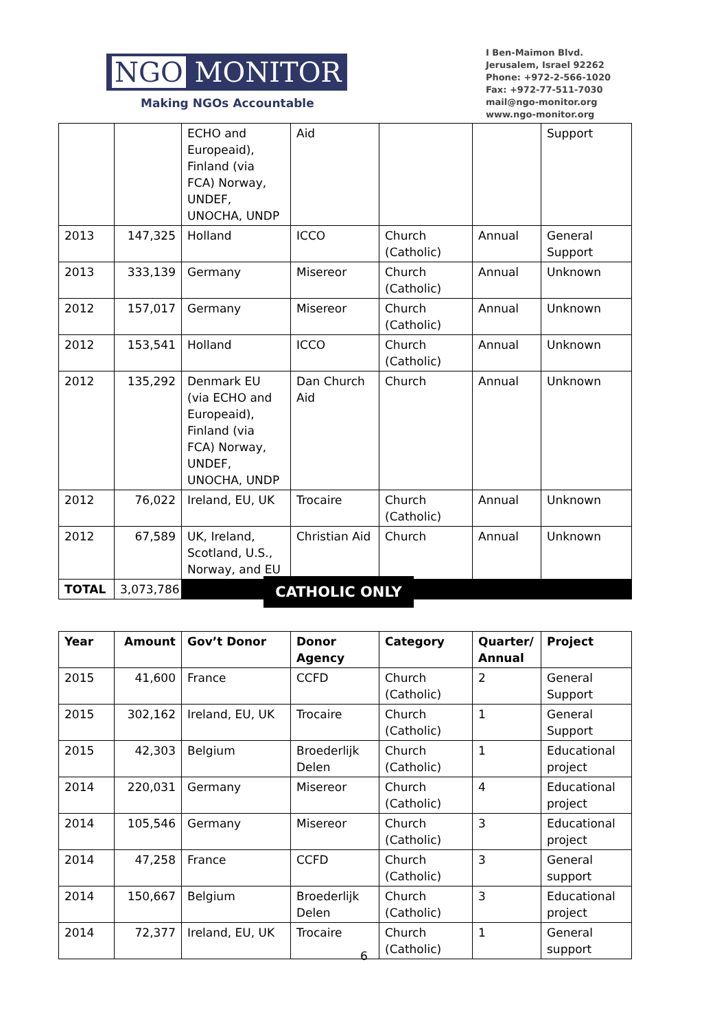NGO MONITOR
Making NGOs Accountable
I Ben-Maimon Blvd.
Jerusalem, Israel 92262
Phone: +972-2-566-1020
Fax: +972-77-511-7030
mail@ngo-monitor.org
www.ngo-monitor.org
| | | ECHO and Europeaid), Finland (via FCA) Norway, UNDEF, UNOCHA, UNDP | Aid | | | Support |
| 2013 | 147,325 | Holland | ICCO | Church (Catholic) | Annual | General Support |
| 2013 | 333,139 | Germany | Misereor | Church (Catholic) | Annual | Unknown |
| 2012 | 157,017 | Germany | Misereor | Church (Catholic) | Annual | Unknown |
| 2012 | 153,541 | Holland | ICCO | Church (Catholic) | Annual | Unknown |
| 2012 | 135,292 | Denmark EU (via ECHO and Europeaid), Finland (via FCA) Norway, UNDEF, UNOCHA, UNDP | Dan Church Aid | Church | Annual | Unknown |
| 2012 | 76,022 | Ireland, EU, UK | Trocaire | Church (Catholic) | Annual | Unknown |
| 2012 | 67,589 | UK, Ireland, Scotland, U.S., Norway, and EU | Christian Aid | Church | Annual | Unknown |
| TOTAL | 3,073,786 | | | | | |
CATHOLIC ONLY
| Year | Amount | Gov’t Donor | Donor Agency | Category | Quarter/ Annual | Project |
| --- | --- | --- | --- | --- | --- | --- |
| 2015 | 41,600 | France | CCFD | Church (Catholic) | 2 | General Support |
| 2015 | 302,162 | Ireland, EU, UK | Trocaire | Church (Catholic) | 1 | General Support |
| 2015 | 42,303 | Belgium | Broederlijk Delen | Church (Catholic) | 1 | Educational project |
| 2014 | 220,031 | Germany | Misereor | Church (Catholic) | 4 | Educational project |
| 2014 | 105,546 | Germany | Misereor | Church (Catholic) | 3 | Educational project |
| 2014 | 47,258 | France | CCFD | Church (Catholic) | 3 | General support |
| 2014 | 150,667 | Belgium | Broederlijk Delen | Church (Catholic) | 3 | Educational project |
| 2014 | 72,377 | Ireland, EU, UK | Trocaire | Church (Catholic) | 1 | General support |
6